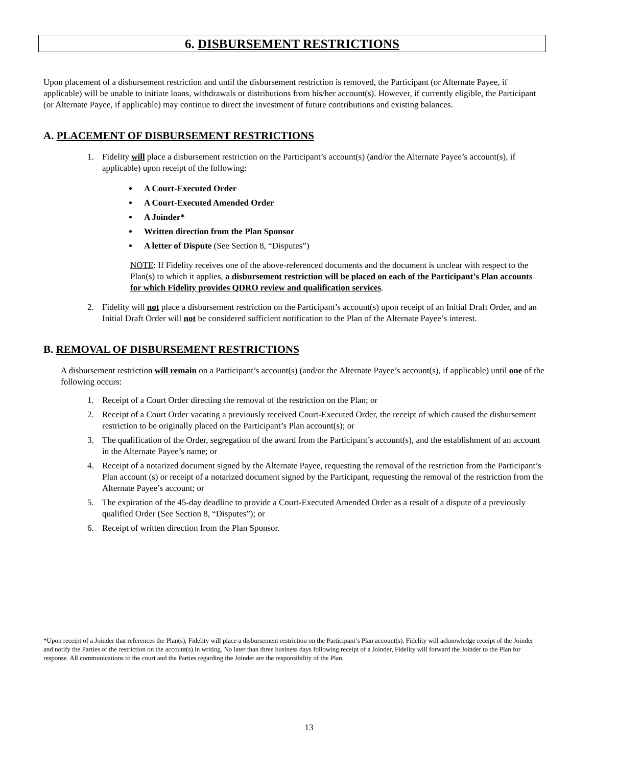6. DISBURSEMENT RESTRICTIONS
Upon placement of a disbursement restriction and until the disbursement restriction is removed, the Participant (or Alternate Payee, if applicable) will be unable to initiate loans, withdrawals or distributions from his/her account(s). However, if currently eligible, the Participant (or Alternate Payee, if applicable) may continue to direct the investment of future contributions and existing balances.
A. PLACEMENT OF DISBURSEMENT RESTRICTIONS
1. Fidelity will place a disbursement restriction on the Participant’s account(s) (and/or the Alternate Payee’s account(s), if applicable) upon receipt of the following:
A Court-Executed Order
A Court-Executed Amended Order
A Joinder*
Written direction from the Plan Sponsor
A letter of Dispute (See Section 8, “Disputes”)
NOTE: If Fidelity receives one of the above-referenced documents and the document is unclear with respect to the Plan(s) to which it applies, a disbursement restriction will be placed on each of the Participant’s Plan accounts for which Fidelity provides QDRO review and qualification services.
2. Fidelity will not place a disbursement restriction on the Participant’s account(s) upon receipt of an Initial Draft Order, and an Initial Draft Order will not be considered sufficient notification to the Plan of the Alternate Payee’s interest.
B. REMOVAL OF DISBURSEMENT RESTRICTIONS
A disbursement restriction will remain on a Participant’s account(s) (and/or the Alternate Payee’s account(s), if applicable) until one of the following occurs:
1. Receipt of a Court Order directing the removal of the restriction on the Plan; or
2. Receipt of a Court Order vacating a previously received Court-Executed Order, the receipt of which caused the disbursement restriction to be originally placed on the Participant’s Plan account(s); or
3. The qualification of the Order, segregation of the award from the Participant’s account(s), and the establishment of an account in the Alternate Payee’s name; or
4. Receipt of a notarized document signed by the Alternate Payee, requesting the removal of the restriction from the Participant’s Plan account (s) or receipt of a notarized document signed by the Participant, requesting the removal of the restriction from the Alternate Payee’s account; or
5. The expiration of the 45-day deadline to provide a Court-Executed Amended Order as a result of a dispute of a previously qualified Order (See Section 8, “Disputes”); or
6. Receipt of written direction from the Plan Sponsor.
*Upon receipt of a Joinder that references the Plan(s), Fidelity will place a disbursement restriction on the Participant’s Plan account(s). Fidelity will acknowledge receipt of the Joinder and notify the Parties of the restriction on the account(s) in writing. No later than three business days following receipt of a Joinder, Fidelity will forward the Joinder to the Plan for response. All communications to the court and the Parties regarding the Joinder are the responsibility of the Plan.
13